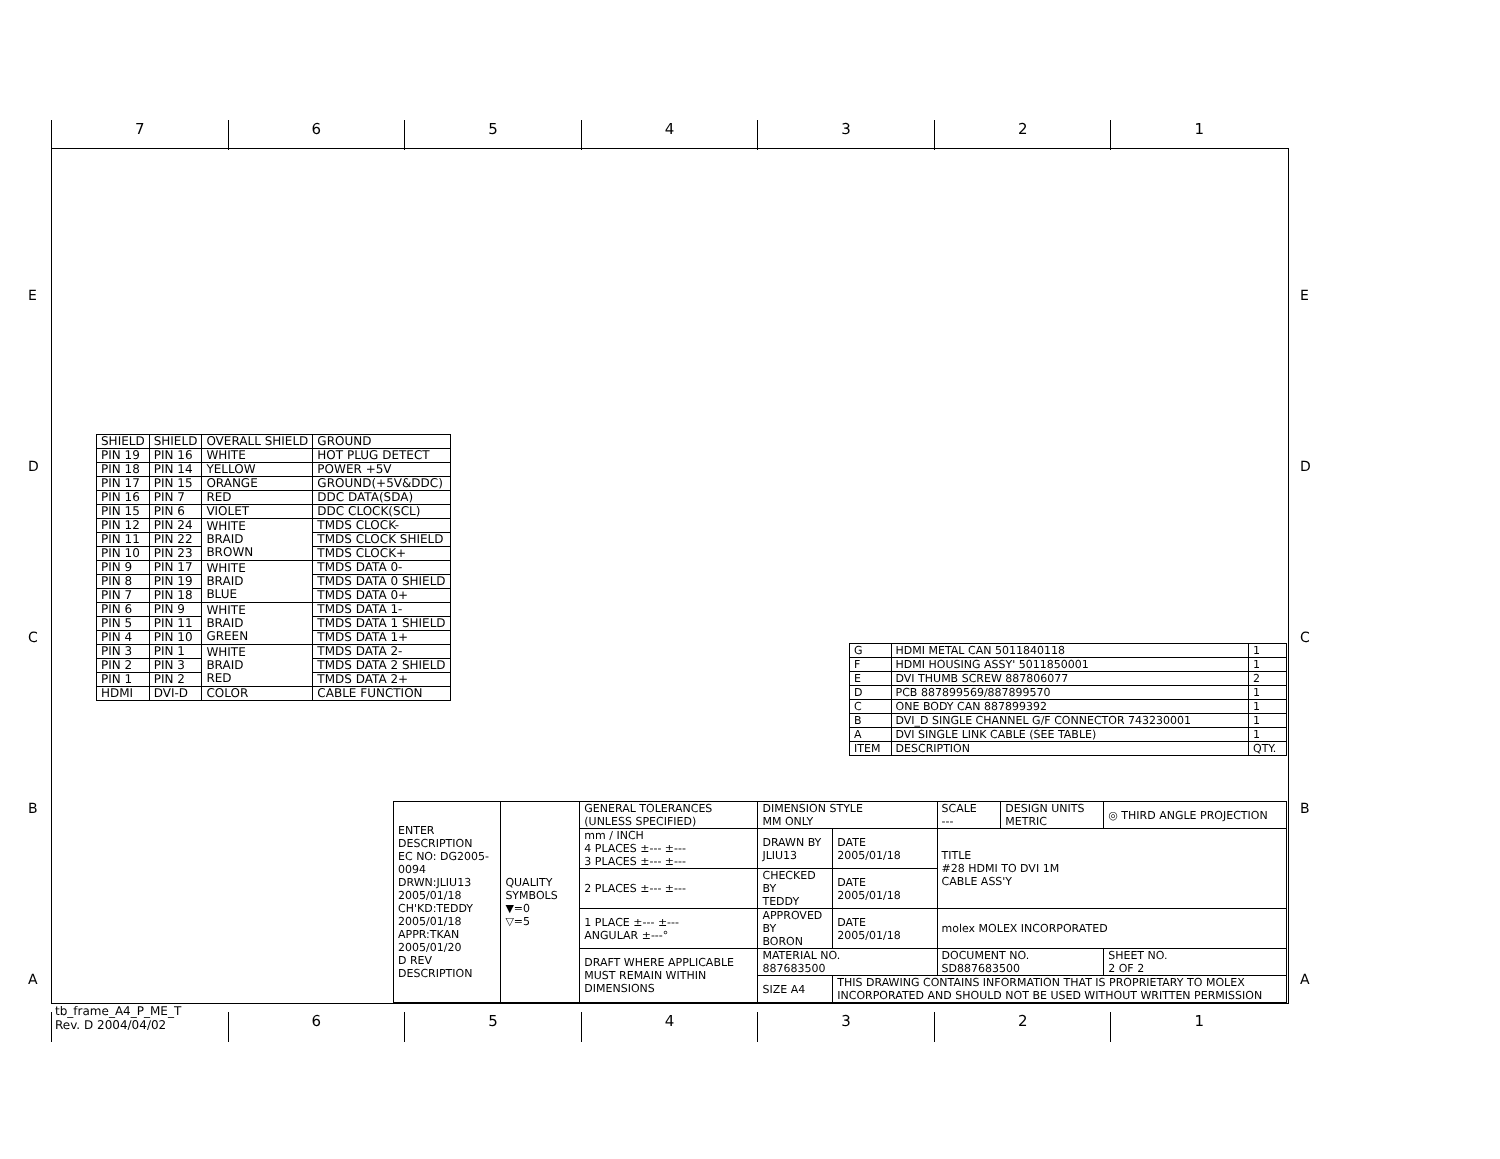7 6 5 4 3 2 1
E
D
C
B
A
E
D
C
B
A
| SHIELD | SHIELD | OVERALL SHIELD | GROUND |
| PIN 19 | PIN 16 | WHITE | HOT PLUG DETECT |
| PIN 18 | PIN 14 | YELLOW | POWER +5V |
| PIN 17 | PIN 15 | ORANGE | GROUND(+5V&DDC) |
| PIN 16 | PIN 7 | RED | DDC DATA(SDA) |
| PIN 15 | PIN 6 | VIOLET | DDC CLOCK(SCL) |
| PIN 12 | PIN 24 | WHITE BRAID BROWN | TMDS CLOCK- |
| PIN 11 | PIN 22 | | TMDS CLOCK SHIELD |
| PIN 10 | PIN 23 | | TMDS CLOCK+ |
| PIN 9 | PIN 17 | WHITE BRAID BLUE | TMDS DATA 0- |
| PIN 8 | PIN 19 | | TMDS DATA 0 SHIELD |
| PIN 7 | PIN 18 | | TMDS DATA 0+ |
| PIN 6 | PIN 9 | WHITE BRAID GREEN | TMDS DATA 1- |
| PIN 5 | PIN 11 | | TMDS DATA 1 SHIELD |
| PIN 4 | PIN 10 | | TMDS DATA 1+ |
| PIN 3 | PIN 1 | WHITE BRAID RED | TMDS DATA 2- |
| PIN 2 | PIN 3 | | TMDS DATA 2 SHIELD |
| PIN 1 | PIN 2 | | TMDS DATA 2+ |
| HDMI | DVI-D | COLOR | CABLE FUNCTION |
| G | HDMI METAL CAN 5011840118 | 1 |
| F | HDMI HOUSING ASSY' 5011850001 | 1 |
| E | DVI THUMB SCREW 887806077 | 2 |
| D | PCB 887899569/887899570 | 1 |
| C | ONE BODY CAN 887899392 | 1 |
| B | DVI_D SINGLE CHANNEL G/F CONNECTOR 743230001 | 1 |
| A | DVI SINGLE LINK CABLE (SEE TABLE) | 1 |
| ITEM | DESCRIPTION | QTY. |
| ENTER DESCRIPTION EC NO: DG2005-0094 DRWN:JLIU13 2005/01/18 CH'KD:TEDDY 2005/01/18 APPR:TKAN 2005/01/20 D REV DESCRIPTION | QUALITY SYMBOLS ▼=0 ▽=5 | GENERAL TOLERANCES (UNLESS SPECIFIED) | DIMENSION STYLE MM ONLY | | SCALE --- | DESIGN UNITS METRIC | ◎ THIRD ANGLE PROJECTION |
| | | mm / INCH 4 PLACES ±--- ±--- 3 PLACES ±--- ±--- | DRAWN BY JLIU13 | DATE 2005/01/18 | TITLE #28 HDMI TO DVI 1M CABLE ASS'Y | | |
| | | 2 PLACES ±--- ±--- | CHECKED BY TEDDY | DATE 2005/01/18 | | | |
| | | 1 PLACE ±--- ±--- ANGULAR ±---° | APPROVED BY BORON | DATE 2005/01/18 | molex MOLEX INCORPORATED | | |
| | | DRAFT WHERE APPLICABLE MUST REMAIN WITHIN DIMENSIONS | MATERIAL NO. 887683500 | | DOCUMENT NO. SD887683500 | | SHEET NO. 2 OF 2 |
| | | | SIZE A4 | THIS DRAWING CONTAINS INFORMATION THAT IS PROPRIETARY TO MOLEX INCORPORATED AND SHOULD NOT BE USED WITHOUT WRITTEN PERMISSION | | | |
tb_frame_A4_P_ME_T
Rev. D 2004/04/02
6 5 4 3 2 1